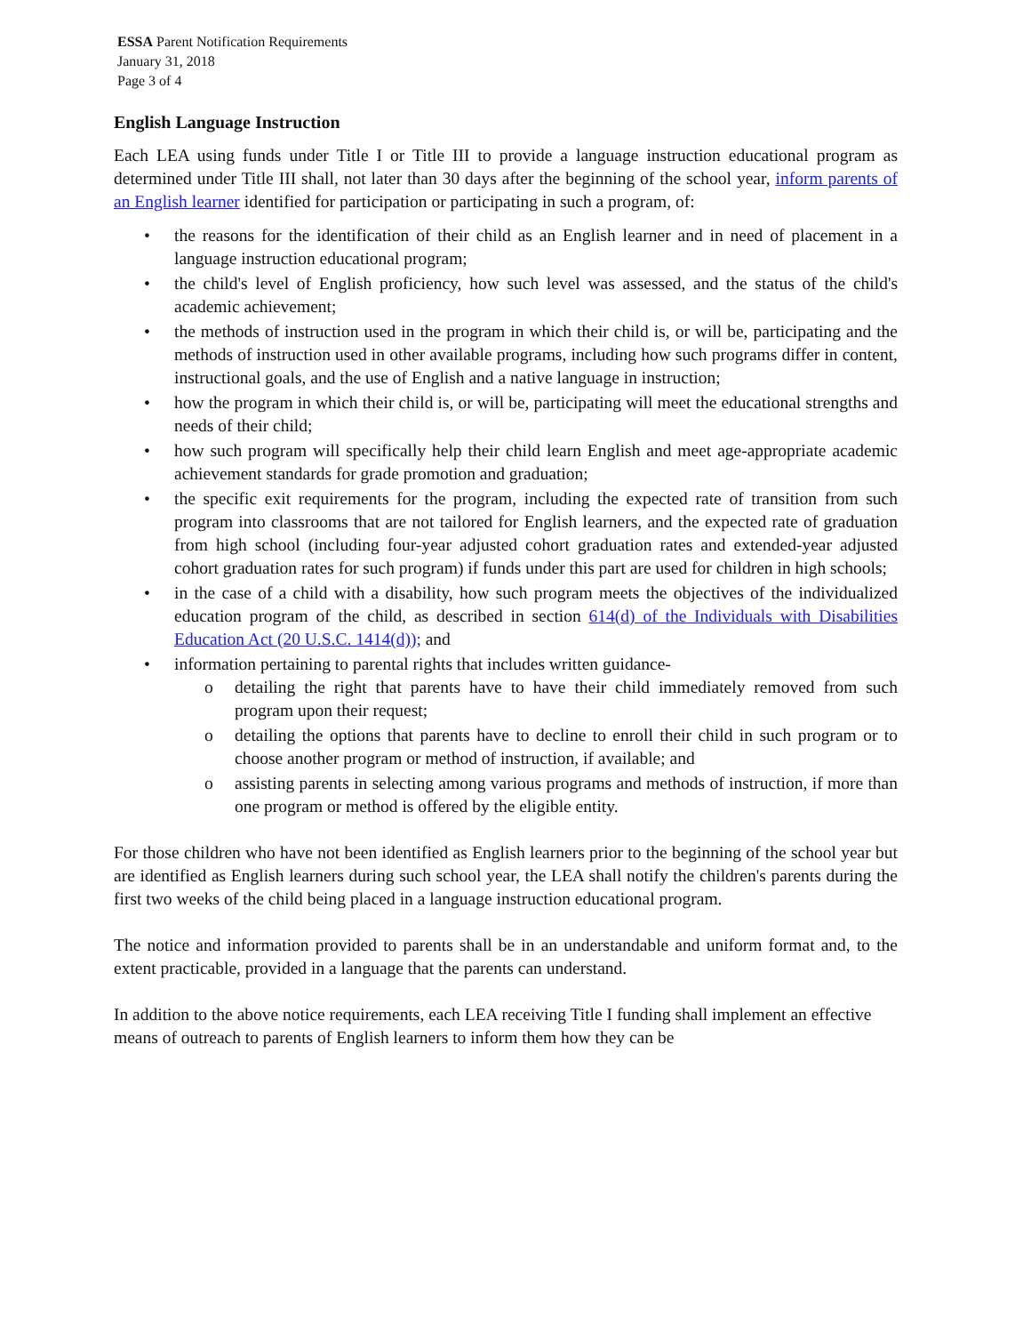ESSA Parent Notification Requirements
January 31, 2018
Page 3 of 4
English Language Instruction
Each LEA using funds under Title I or Title III to provide a language instruction educational program as determined under Title III shall, not later than 30 days after the beginning of the school year, inform parents of an English learner identified for participation or participating in such a program, of:
• the reasons for the identification of their child as an English learner and in need of placement in a language instruction educational program;
• the child's level of English proficiency, how such level was assessed, and the status of the child's academic achievement;
• the methods of instruction used in the program in which their child is, or will be, participating and the methods of instruction used in other available programs, including how such programs differ in content, instructional goals, and the use of English and a native language in instruction;
• how the program in which their child is, or will be, participating will meet the educational strengths and needs of their child;
• how such program will specifically help their child learn English and meet age-appropriate academic achievement standards for grade promotion and graduation;
• the specific exit requirements for the program, including the expected rate of transition from such program into classrooms that are not tailored for English learners, and the expected rate of graduation from high school (including four-year adjusted cohort graduation rates and extended-year adjusted cohort graduation rates for such program) if funds under this part are used for children in high schools;
• in the case of a child with a disability, how such program meets the objectives of the individualized education program of the child, as described in section 614(d) of the Individuals with Disabilities Education Act (20 U.S.C. 1414(d)); and
• information pertaining to parental rights that includes written guidance-
o detailing the right that parents have to have their child immediately removed from such program upon their request;
o detailing the options that parents have to decline to enroll their child in such program or to choose another program or method of instruction, if available; and
o assisting parents in selecting among various programs and methods of instruction, if more than one program or method is offered by the eligible entity.
For those children who have not been identified as English learners prior to the beginning of the school year but are identified as English learners during such school year, the LEA shall notify the children's parents during the first two weeks of the child being placed in a language instruction educational program.
The notice and information provided to parents shall be in an understandable and uniform format and, to the extent practicable, provided in a language that the parents can understand.
In addition to the above notice requirements, each LEA receiving Title I funding shall implement an effective means of outreach to parents of English learners to inform them how they can be